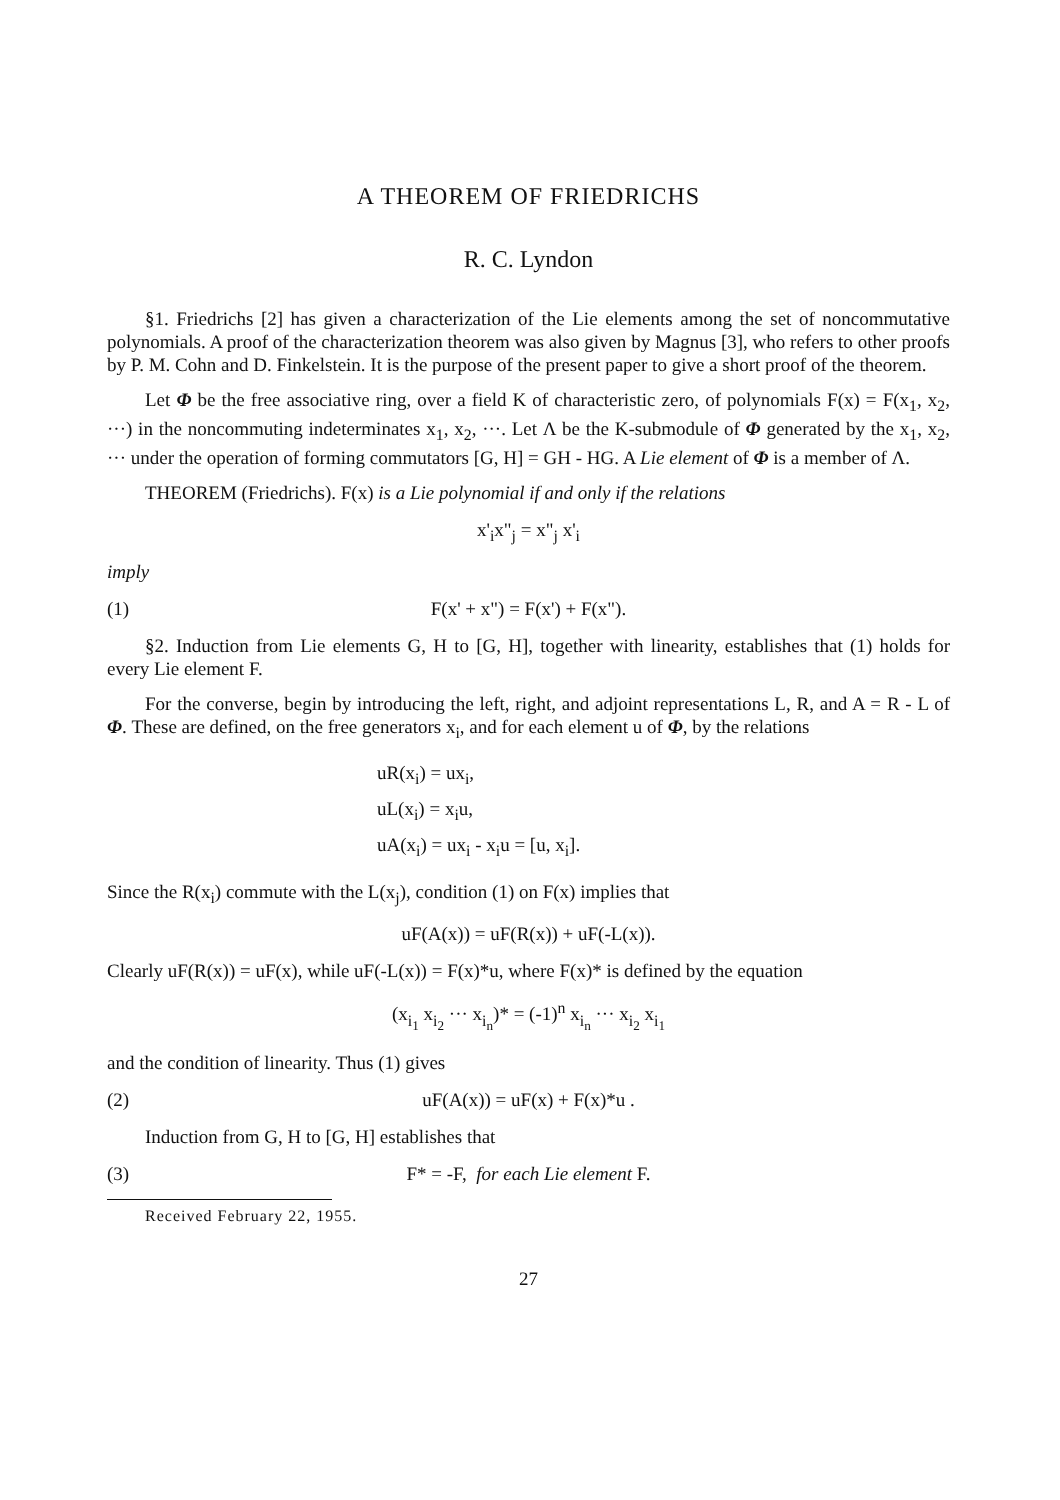A THEOREM OF FRIEDRICHS
R. C. Lyndon
§1. Friedrichs [2] has given a characterization of the Lie elements among the set of noncommutative polynomials. A proof of the characterization theorem was also given by Magnus [3], who refers to other proofs by P. M. Cohn and D. Finkelstein. It is the purpose of the present paper to give a short proof of the theorem.
Let Φ be the free associative ring, over a field K of characteristic zero, of polynomials F(x) = F(x<sub>1</sub>, x<sub>2</sub>, ···) in the noncommuting indeterminates x<sub>1</sub>, x<sub>2</sub>, ···. Let Λ be the K-submodule of Φ generated by the x<sub>1</sub>, x<sub>2</sub>, ··· under the operation of forming commutators [G, H] = GH - HG. A Lie element of Φ is a member of Λ.
THEOREM (Friedrichs). F(x) is a Lie polynomial if and only if the relations
x'<sub>i</sub>x"<sub>j</sub> = x"<sub>j</sub> x'<sub>i</sub>
imply
(1) F(x' + x") = F(x') + F(x").
§2. Induction from Lie elements G, H to [G, H], together with linearity, establishes that (1) holds for every Lie element F.
For the converse, begin by introducing the left, right, and adjoint representations L, R, and A = R - L of Φ. These are defined, on the free generators x<sub>i</sub>, and for each element u of Φ, by the relations
uR(x<sub>i</sub>) = ux<sub>i</sub>,
uL(x<sub>i</sub>) = x<sub>i</sub>u,
uA(x<sub>i</sub>) = ux<sub>i</sub> - x<sub>i</sub>u = [u, x<sub>i</sub>].
Since the R(x<sub>i</sub>) commute with the L(x<sub>j</sub>), condition (1) on F(x) implies that
uF(A(x)) = uF(R(x)) + uF(-L(x)).
Clearly uF(R(x)) = uF(x), while uF(-L(x)) = F(x)*u, where F(x)* is defined by the equation
(x<sub>i<sub>1</sub></sub> x<sub>i<sub>2</sub></sub> ··· x<sub>i<sub>n</sub></sub>)* = (-1)<sup>n</sup> x<sub>i<sub>n</sub></sub> ··· x<sub>i<sub>2</sub></sub> x<sub>i<sub>1</sub></sub>
and the condition of linearity. Thus (1) gives
(2) uF(A(x)) = uF(x) + F(x)*u .
Induction from G, H to [G, H] establishes that
(3) F* = -F, for each Lie element F.
Received February 22, 1955.
27